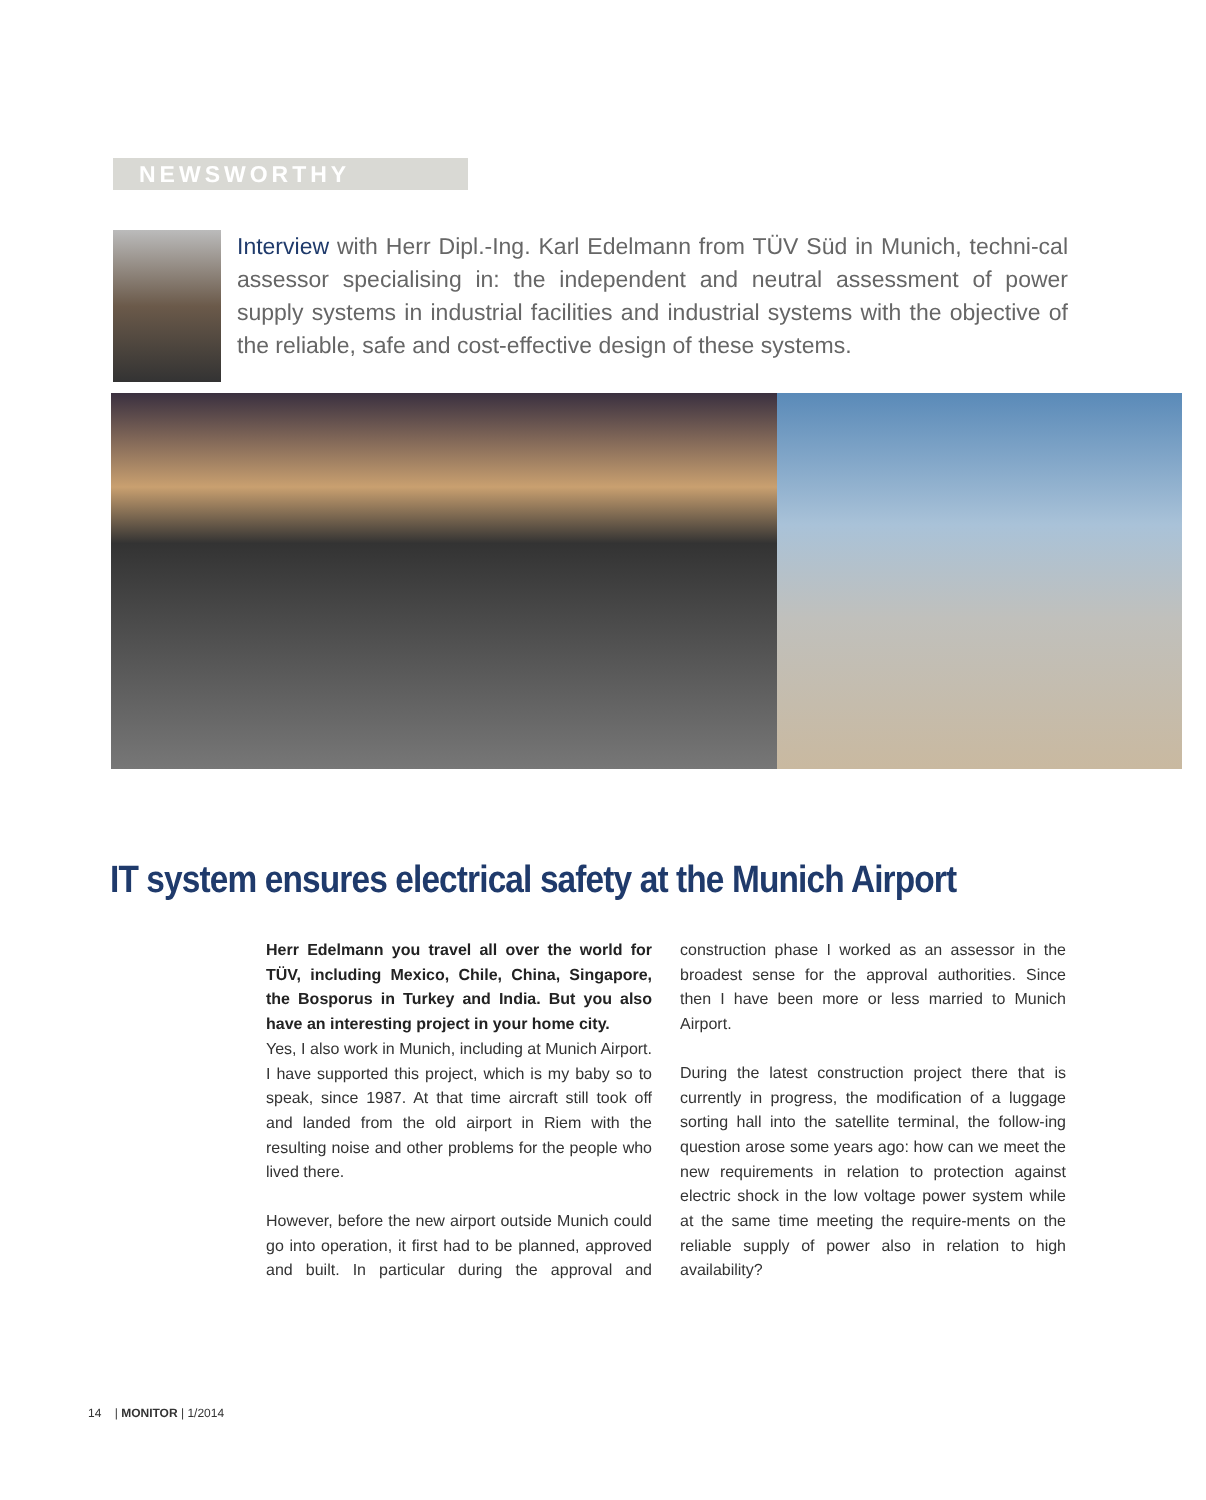NEWSWORTHY
Interview with Herr Dipl.-Ing. Karl Edelmann from TÜV Süd in Munich, techni-cal assessor specialising in: the independent and neutral assessment of power supply systems in industrial facilities and industrial systems with the objective of the reliable, safe and cost-effective design of these systems.
IT system ensures electrical safety at the Munich Airport
Herr Edelmann you travel all over the world for TÜV, including Mexico, Chile, China, Singapore, the Bosporus in Turkey and India. But you also have an interesting project in your home city.
Yes, I also work in Munich, including at Munich Airport. I have supported this project, which is my baby so to speak, since 1987. At that time aircraft still took off and landed from the old airport in Riem with the resulting noise and other problems for the people who lived there.
However, before the new airport outside Munich could go into operation, it first had to be planned, approved and built. In particular during the approval and construction phase I worked as an assessor in the broadest sense for the approval authorities. Since then I have been more or less married to Munich Airport.
During the latest construction project there that is currently in progress, the modification of a luggage sorting hall into the satellite terminal, the follow-ing question arose some years ago: how can we meet the new requirements in relation to protection against electric shock in the low voltage power system while at the same time meeting the require-ments on the reliable supply of power also in relation to high availability?
14 | MONITOR | 1/2014